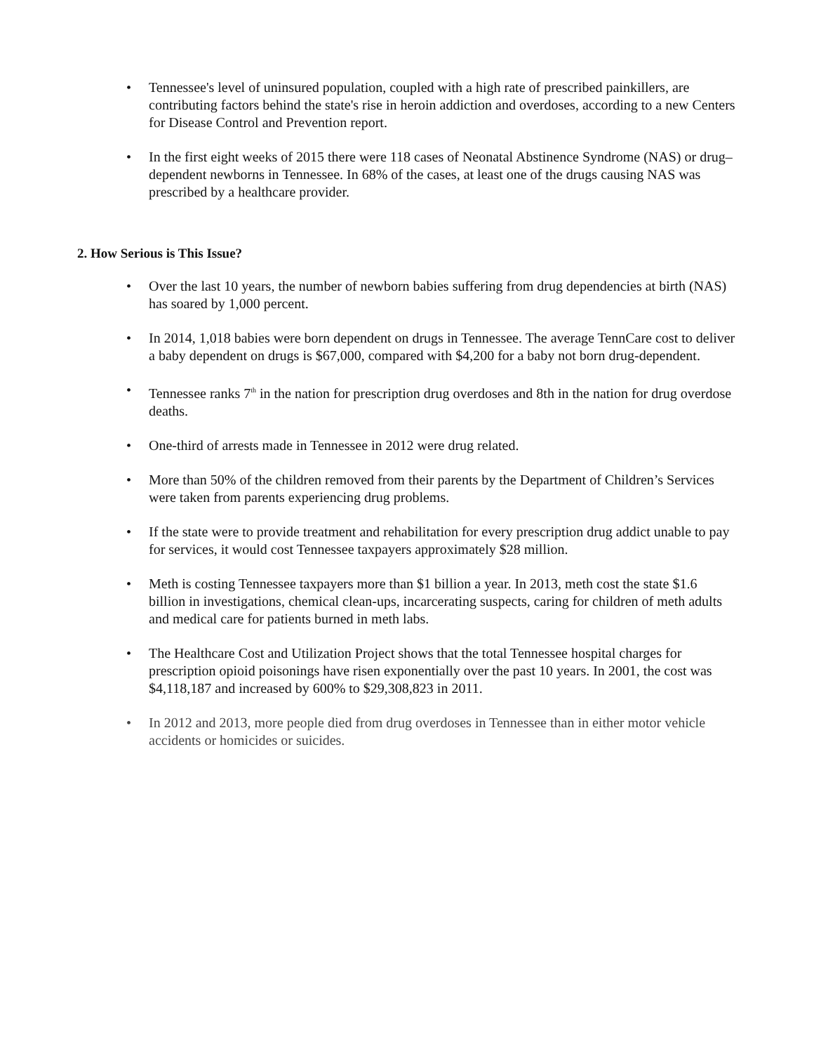• Tennessee's level of uninsured population, coupled with a high rate of prescribed painkillers, are contributing factors behind the state's rise in heroin addiction and overdoses, according to a new Centers for Disease Control and Prevention report.
• In the first eight weeks of 2015 there were 118 cases of Neonatal Abstinence Syndrome (NAS) or drug–dependent newborns in Tennessee. In 68% of the cases, at least one of the drugs causing NAS was prescribed by a healthcare provider.
2. How Serious is This Issue?
• Over the last 10 years, the number of newborn babies suffering from drug dependencies at birth (NAS) has soared by 1,000 percent.
• In 2014, 1,018 babies were born dependent on drugs in Tennessee. The average TennCare cost to deliver a baby dependent on drugs is $67,000, compared with $4,200 for a baby not born drug-dependent.
• Tennessee ranks 7<sup>th</sup> in the nation for prescription drug overdoses and 8th in the nation for drug overdose deaths.
• One-third of arrests made in Tennessee in 2012 were drug related.
• More than 50% of the children removed from their parents by the Department of Children’s Services were taken from parents experiencing drug problems.
• If the state were to provide treatment and rehabilitation for every prescription drug addict unable to pay for services, it would cost Tennessee taxpayers approximately $28 million.
• Meth is costing Tennessee taxpayers more than $1 billion a year. In 2013, meth cost the state $1.6 billion in investigations, chemical clean-ups, incarcerating suspects, caring for children of meth adults and medical care for patients burned in meth labs.
• The Healthcare Cost and Utilization Project shows that the total Tennessee hospital charges for prescription opioid poisonings have risen exponentially over the past 10 years. In 2001, the cost was $4,118,187 and increased by 600% to $29,308,823 in 2011.
• In 2012 and 2013, more people died from drug overdoses in Tennessee than in either motor vehicle accidents or homicides or suicides.